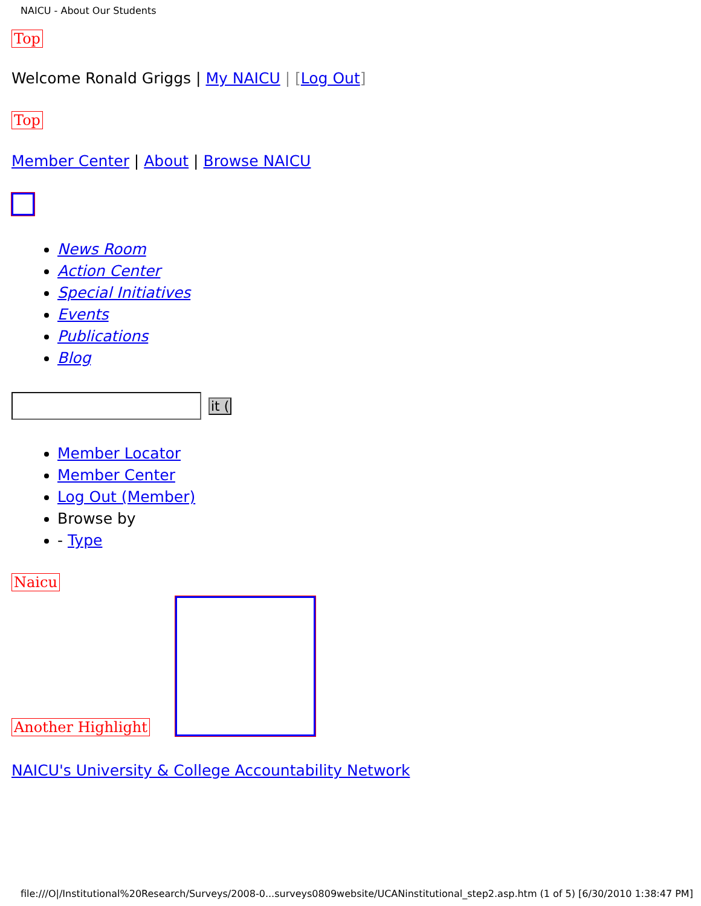NAICU - About Our Students
Top
Welcome Ronald Griggs | My NAICU | [Log Out]
Top
Member Center | About | Browse NAICU
News Room
Action Center
Special Initiatives
Events
Publications
Blog
it (
Member Locator
Member Center
Log Out (Member)
Browse by
- Type
Naicu
Another Highlight
NAICU's University & College Accountability Network
file:///O|/Institutional%20Research/Surveys/2008-0...surveys0809website/UCANinstitutional_step2.asp.htm (1 of 5) [6/30/2010 1:38:47 PM]